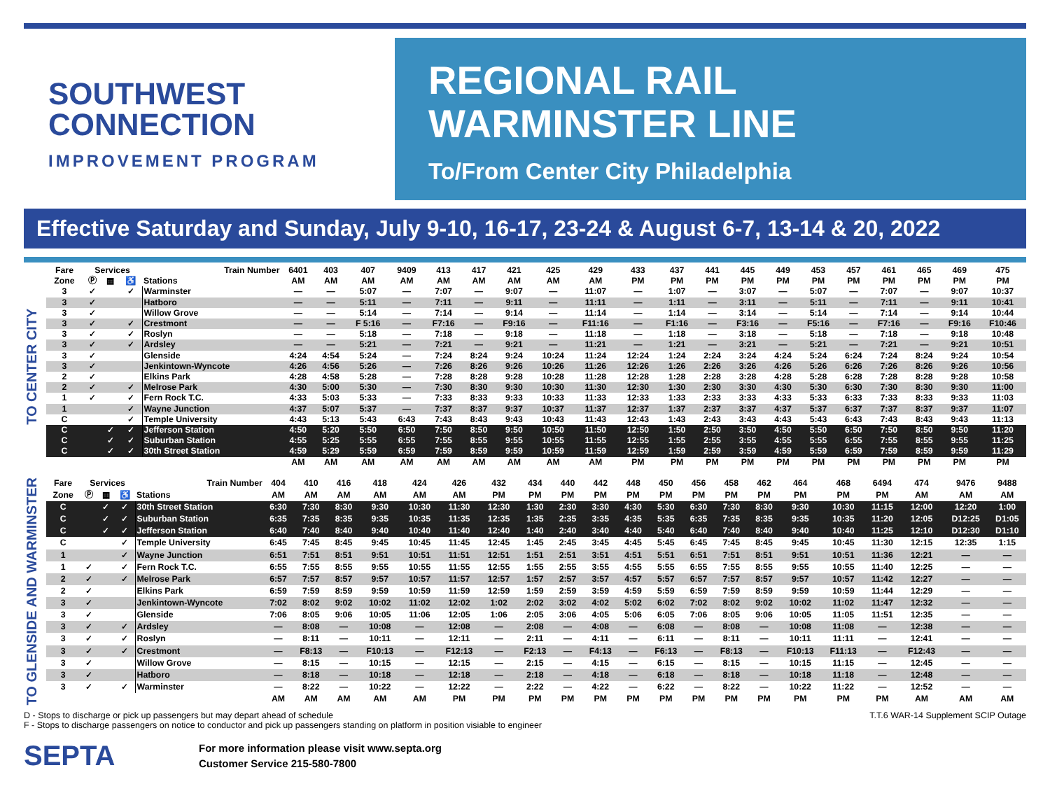SOUTHWEST
CONNECTION
IMPROVEMENT PROGRAM
REGIONAL RAIL
WARMINSTER LINE
To/From Center City Philadelphia
Effective Saturday and Sunday, July 9-10, 16-17, 23-24 & August 6-7, 13-14 & 20, 2022
TO CENTER CITY
| Fare | Services | | | Train Number | 6401 | 403 | 407 | 9409 | 413 | 417 | 421 | 425 | 429 | 433 | 437 | 441 | 445 | 449 | 453 | 457 | 461 | 465 | 469 | 475 |
| --- | --- | --- | --- | --- | --- | --- | --- | --- | --- | --- | --- | --- | --- | --- | --- | --- | --- | --- | --- | --- | --- | --- | --- | --- |
| Zone | Ⓟ | ▦ | ♿ | Stations | AM | AM | AM | AM | AM | AM | AM | AM | AM | PM | PM | PM | PM | PM | PM | PM | PM | PM | PM | PM |
| 3 | ✓ | | ✓ | Warminster | — | — | 5:07 | — | 7:07 | — | 9:07 | — | 11:07 | — | 1:07 | — | 3:07 | — | 5:07 | — | 7:07 | — | 9:07 | 10:37 |
| 3 | ✓ | | | Hatboro | — | — | 5:11 | — | 7:11 | — | 9:11 | — | 11:11 | — | 1:11 | — | 3:11 | — | 5:11 | — | 7:11 | — | 9:11 | 10:41 |
| 3 | ✓ | | | Willow Grove | — | — | 5:14 | — | 7:14 | — | 9:14 | — | 11:14 | — | 1:14 | — | 3:14 | — | 5:14 | — | 7:14 | — | 9:14 | 10:44 |
| 3 | ✓ | | ✓ | Crestmont | — | — | F 5:16 | — | F7:16 | — | F9:16 | — | F11:16 | — | F1:16 | — | F3:16 | — | F5:16 | — | F7:16 | — | F9:16 | F10:46 |
| 3 | ✓ | | ✓ | Roslyn | — | — | 5:18 | — | 7:18 | — | 9:18 | — | 11:18 | — | 1:18 | — | 3:18 | — | 5:18 | — | 7:18 | — | 9:18 | 10:48 |
| 3 | ✓ | | ✓ | Ardsley | — | — | 5:21 | — | 7:21 | — | 9:21 | — | 11:21 | — | 1:21 | — | 3:21 | — | 5:21 | — | 7:21 | — | 9:21 | 10:51 |
| 3 | ✓ | | | Glenside | 4:24 | 4:54 | 5:24 | — | 7:24 | 8:24 | 9:24 | 10:24 | 11:24 | 12:24 | 1:24 | 2:24 | 3:24 | 4:24 | 5:24 | 6:24 | 7:24 | 8:24 | 9:24 | 10:54 |
| 3 | ✓ | | | Jenkintown-Wyncote | 4:26 | 4:56 | 5:26 | — | 7:26 | 8:26 | 9:26 | 10:26 | 11:26 | 12:26 | 1:26 | 2:26 | 3:26 | 4:26 | 5:26 | 6:26 | 7:26 | 8:26 | 9:26 | 10:56 |
| 2 | ✓ | | | Elkins Park | 4:28 | 4:58 | 5:28 | — | 7:28 | 8:28 | 9:28 | 10:28 | 11:28 | 12:28 | 1:28 | 2:28 | 3:28 | 4:28 | 5:28 | 6:28 | 7:28 | 8:28 | 9:28 | 10:58 |
| 2 | ✓ | | ✓ | Melrose Park | 4:30 | 5:00 | 5:30 | — | 7:30 | 8:30 | 9:30 | 10:30 | 11:30 | 12:30 | 1:30 | 2:30 | 3:30 | 4:30 | 5:30 | 6:30 | 7:30 | 8:30 | 9:30 | 11:00 |
| 1 | ✓ | | ✓ | Fern Rock T.C. | 4:33 | 5:03 | 5:33 | — | 7:33 | 8:33 | 9:33 | 10:33 | 11:33 | 12:33 | 1:33 | 2:33 | 3:33 | 4:33 | 5:33 | 6:33 | 7:33 | 8:33 | 9:33 | 11:03 |
| 1 | | | ✓ | Wayne Junction | 4:37 | 5:07 | 5:37 | — | 7:37 | 8:37 | 9:37 | 10:37 | 11:37 | 12:37 | 1:37 | 2:37 | 3:37 | 4:37 | 5:37 | 6:37 | 7:37 | 8:37 | 9:37 | 11:07 |
| C | | | ✓ | Temple University | 4:43 | 5:13 | 5:43 | 6:43 | 7:43 | 8:43 | 9:43 | 10:43 | 11:43 | 12:43 | 1:43 | 2:43 | 3:43 | 4:43 | 5:43 | 6:43 | 7:43 | 8:43 | 9:43 | 11:13 |
| C | | ✓ | ✓ | Jefferson Station | 4:50 | 5:20 | 5:50 | 6:50 | 7:50 | 8:50 | 9:50 | 10:50 | 11:50 | 12:50 | 1:50 | 2:50 | 3:50 | 4:50 | 5:50 | 6:50 | 7:50 | 8:50 | 9:50 | 11:20 |
| C | | ✓ | ✓ | Suburban Station | 4:55 | 5:25 | 5:55 | 6:55 | 7:55 | 8:55 | 9:55 | 10:55 | 11:55 | 12:55 | 1:55 | 2:55 | 3:55 | 4:55 | 5:55 | 6:55 | 7:55 | 8:55 | 9:55 | 11:25 |
| C | | ✓ | ✓ | 30th Street Station | 4:59 | 5:29 | 5:59 | 6:59 | 7:59 | 8:59 | 9:59 | 10:59 | 11:59 | 12:59 | 1:59 | 2:59 | 3:59 | 4:59 | 5:59 | 6:59 | 7:59 | 8:59 | 9:59 | 11:29 |
| | | | | | AM | AM | AM | AM | AM | AM | AM | AM | AM | PM | PM | PM | PM | PM | PM | PM | PM | PM | PM | PM |
TO GLENSIDE AND WARMINSTER
| Fare | Services | | | Train Number | 404 | 410 | 416 | 418 | 424 | 426 | 432 | 434 | 440 | 442 | 448 | 450 | 456 | 458 | 462 | 464 | 468 | 6494 | 474 | 9476 | 9488 |
| --- | --- | --- | --- | --- | --- | --- | --- | --- | --- | --- | --- | --- | --- | --- | --- | --- | --- | --- | --- | --- | --- | --- | --- | --- | --- |
| Zone | Ⓟ | ▦ | ♿ | Stations | AM | AM | AM | AM | AM | AM | PM | PM | PM | PM | PM | PM | PM | PM | PM | PM | PM | PM | AM | AM | AM |
| C | | ✓ | ✓ | 30th Street Station | 6:30 | 7:30 | 8:30 | 9:30 | 10:30 | 11:30 | 12:30 | 1:30 | 2:30 | 3:30 | 4:30 | 5:30 | 6:30 | 7:30 | 8:30 | 9:30 | 10:30 | 11:15 | 12:00 | 12:20 | 1:00 |
| C | | ✓ | ✓ | Suburban Station | 6:35 | 7:35 | 8:35 | 9:35 | 10:35 | 11:35 | 12:35 | 1:35 | 2:35 | 3:35 | 4:35 | 5:35 | 6:35 | 7:35 | 8:35 | 9:35 | 10:35 | 11:20 | 12:05 | D12:25 | D1:05 |
| C | | ✓ | ✓ | Jefferson Station | 6:40 | 7:40 | 8:40 | 9:40 | 10:40 | 11:40 | 12:40 | 1:40 | 2:40 | 3:40 | 4:40 | 5:40 | 6:40 | 7:40 | 8:40 | 9:40 | 10:40 | 11:25 | 12:10 | D12:30 | D1:10 |
| C | | | ✓ | Temple University | 6:45 | 7:45 | 8:45 | 9:45 | 10:45 | 11:45 | 12:45 | 1:45 | 2:45 | 3:45 | 4:45 | 5:45 | 6:45 | 7:45 | 8:45 | 9:45 | 10:45 | 11:30 | 12:15 | 12:35 | 1:15 |
| 1 | | | ✓ | Wayne Junction | 6:51 | 7:51 | 8:51 | 9:51 | 10:51 | 11:51 | 12:51 | 1:51 | 2:51 | 3:51 | 4:51 | 5:51 | 6:51 | 7:51 | 8:51 | 9:51 | 10:51 | 11:36 | 12:21 | — | — |
| 1 | ✓ | | ✓ | Fern Rock T.C. | 6:55 | 7:55 | 8:55 | 9:55 | 10:55 | 11:55 | 12:55 | 1:55 | 2:55 | 3:55 | 4:55 | 5:55 | 6:55 | 7:55 | 8:55 | 9:55 | 10:55 | 11:40 | 12:25 | — | — |
| 2 | ✓ | | ✓ | Melrose Park | 6:57 | 7:57 | 8:57 | 9:57 | 10:57 | 11:57 | 12:57 | 1:57 | 2:57 | 3:57 | 4:57 | 5:57 | 6:57 | 7:57 | 8:57 | 9:57 | 10:57 | 11:42 | 12:27 | — | — |
| 2 | ✓ | | | Elkins Park | 6:59 | 7:59 | 8:59 | 9:59 | 10:59 | 11:59 | 12:59 | 1:59 | 2:59 | 3:59 | 4:59 | 5:59 | 6:59 | 7:59 | 8:59 | 9:59 | 10:59 | 11:44 | 12:29 | — | — |
| 3 | ✓ | | | Jenkintown-Wyncote | 7:02 | 8:02 | 9:02 | 10:02 | 11:02 | 12:02 | 1:02 | 2:02 | 3:02 | 4:02 | 5:02 | 6:02 | 7:02 | 8:02 | 9:02 | 10:02 | 11:02 | 11:47 | 12:32 | — | — |
| 3 | ✓ | | | Glenside | 7:06 | 8:05 | 9:06 | 10:05 | 11:06 | 12:05 | 1:06 | 2:05 | 3:06 | 4:05 | 5:06 | 6:05 | 7:06 | 8:05 | 9:06 | 10:05 | 11:05 | 11:51 | 12:35 | — | — |
| 3 | ✓ | | ✓ | Ardsley | — | 8:08 | — | 10:08 | — | 12:08 | — | 2:08 | — | 4:08 | — | 6:08 | — | 8:08 | — | 10:08 | 11:08 | — | 12:38 | — | — |
| 3 | ✓ | | ✓ | Roslyn | — | 8:11 | — | 10:11 | — | 12:11 | — | 2:11 | — | 4:11 | — | 6:11 | — | 8:11 | — | 10:11 | 11:11 | — | 12:41 | — | — |
| 3 | ✓ | | ✓ | Crestmont | — | F8:13 | — | F10:13 | — | F12:13 | — | F2:13 | — | F4:13 | — | F6:13 | — | F8:13 | — | F10:13 | F11:13 | — | F12:43 | — | — |
| 3 | ✓ | | | Willow Grove | — | 8:15 | — | 10:15 | — | 12:15 | — | 2:15 | — | 4:15 | — | 6:15 | — | 8:15 | — | 10:15 | 11:15 | — | 12:45 | — | — |
| 3 | ✓ | | | Hatboro | — | 8:18 | — | 10:18 | — | 12:18 | — | 2:18 | — | 4:18 | — | 6:18 | — | 8:18 | — | 10:18 | 11:18 | — | 12:48 | — | — |
| 3 | ✓ | | ✓ | Warminster | — | 8:22 | — | 10:22 | — | 12:22 | — | 2:22 | — | 4:22 | — | 6:22 | — | 8:22 | — | 10:22 | 11:22 | — | 12:52 | — | — |
| | | | | | AM | AM | AM | AM | AM | PM | PM | PM | PM | PM | PM | PM | PM | PM | PM | PM | PM | PM | AM | AM | AM |
D - Stops to discharge or pick up passengers but may depart ahead of schedule
F - Stops to discharge passengers on notice to conductor and pick up passengers standing on platform in position visiable to engineer
T.T.6 WAR-14 Supplement SCIP Outage
SEPTA
For more information please visit www.septa.org
Customer Service 215-580-7800